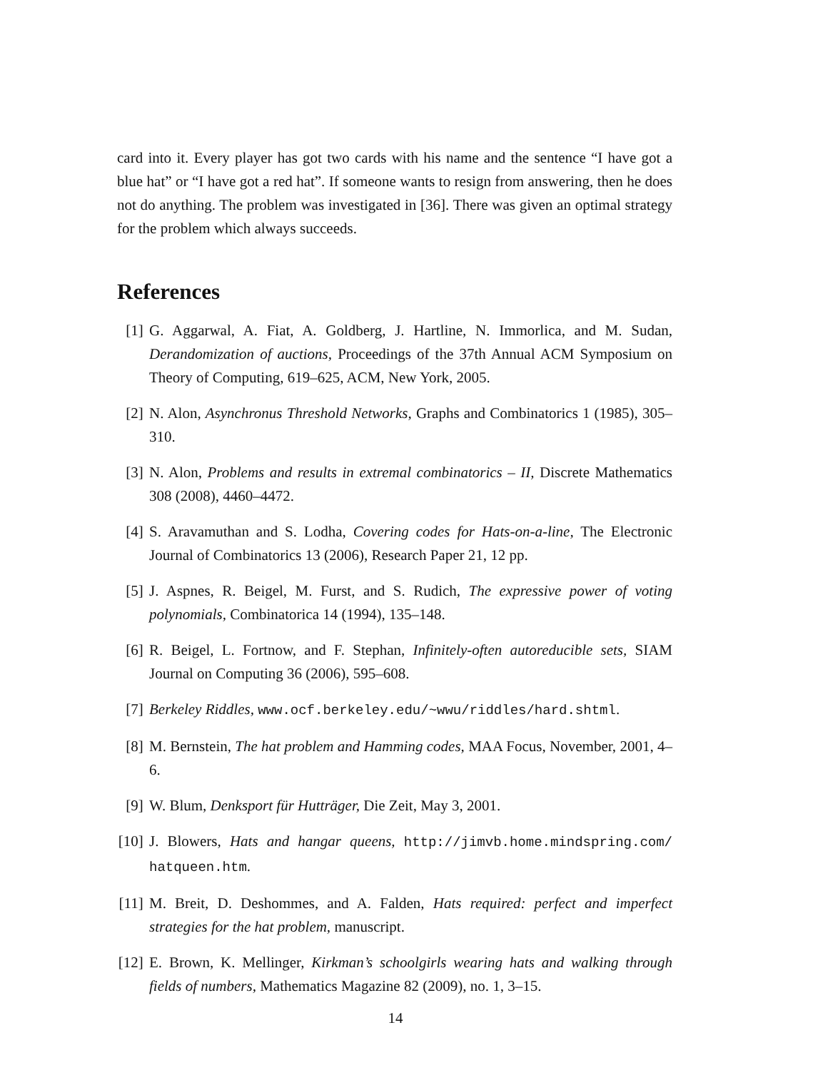card into it. Every player has got two cards with his name and the sentence “I have got a blue hat” or “I have got a red hat”. If someone wants to resign from answering, then he does not do anything. The problem was investigated in [36]. There was given an optimal strategy for the problem which always succeeds.
References
[1] G. Aggarwal, A. Fiat, A. Goldberg, J. Hartline, N. Immorlica, and M. Sudan, Derandomization of auctions, Proceedings of the 37th Annual ACM Symposium on Theory of Computing, 619–625, ACM, New York, 2005.
[2] N. Alon, Asynchronus Threshold Networks, Graphs and Combinatorics 1 (1985), 305–310.
[3] N. Alon, Problems and results in extremal combinatorics – II, Discrete Mathematics 308 (2008), 4460–4472.
[4] S. Aravamuthan and S. Lodha, Covering codes for Hats-on-a-line, The Electronic Journal of Combinatorics 13 (2006), Research Paper 21, 12 pp.
[5] J. Aspnes, R. Beigel, M. Furst, and S. Rudich, The expressive power of voting polynomials, Combinatorica 14 (1994), 135–148.
[6] R. Beigel, L. Fortnow, and F. Stephan, Infinitely-often autoreducible sets, SIAM Journal on Computing 36 (2006), 595–608.
[7] Berkeley Riddles, www.ocf.berkeley.edu/~wwu/riddles/hard.shtml.
[8] M. Bernstein, The hat problem and Hamming codes, MAA Focus, November, 2001, 4–6.
[9] W. Blum, Denksport für Hutträger, Die Zeit, May 3, 2001.
[10] J. Blowers, Hats and hangar queens, http://jimvb.home.mindspring.com/ hatqueen.htm.
[11] M. Breit, D. Deshommes, and A. Falden, Hats required: perfect and imperfect strategies for the hat problem, manuscript.
[12] E. Brown, K. Mellinger, Kirkman’s schoolgirls wearing hats and walking through fields of numbers, Mathematics Magazine 82 (2009), no. 1, 3–15.
14